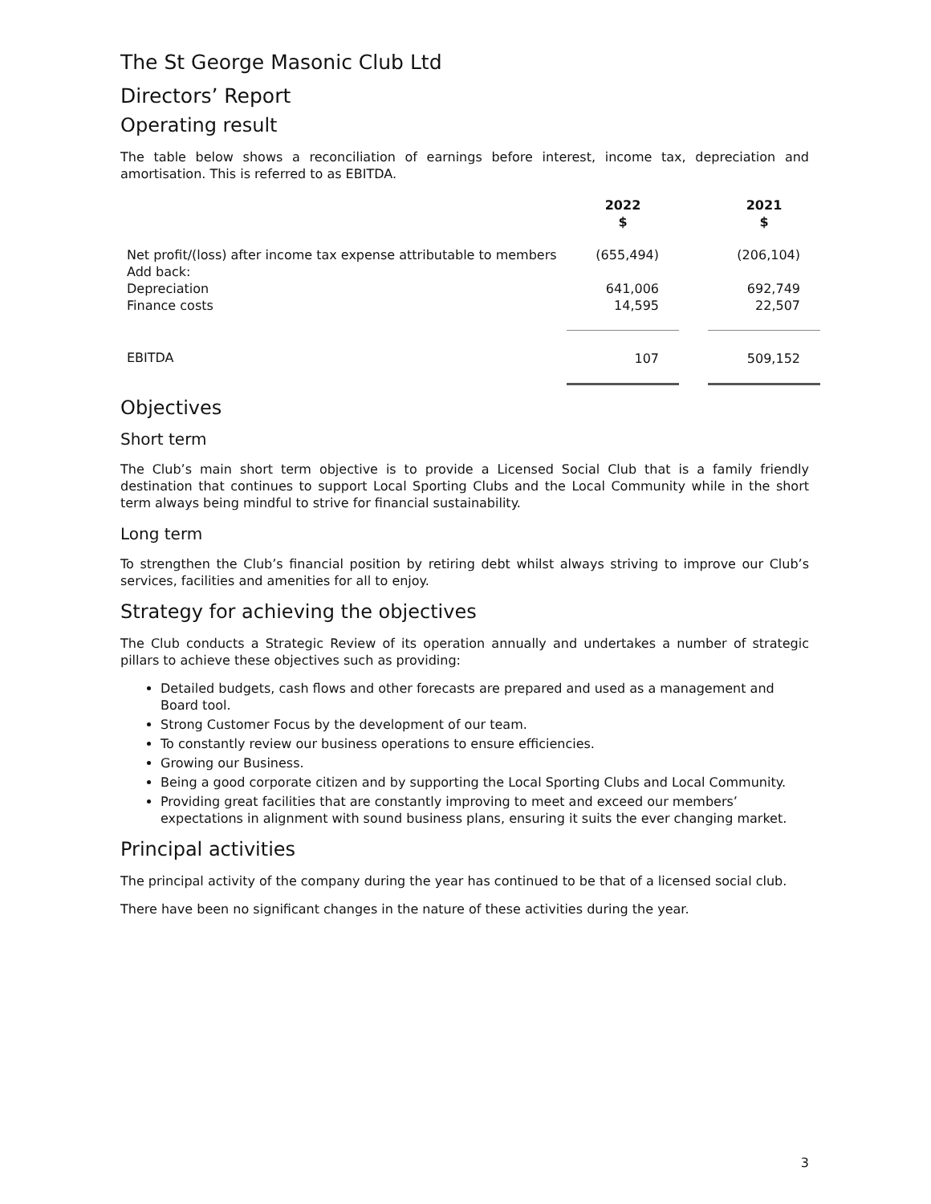The St George Masonic Club Ltd
Directors’ Report
Operating result
The table below shows a reconciliation of earnings before interest, income tax, depreciation and amortisation. This is referred to as EBITDA.
| | 2022 $ | | 2021 $ |
| Net profit/(loss) after income tax expense attributable to members Add back: Depreciation Finance costs | (655,494) 641,006 14,595 | | (206,104) 692,749 22,507 |
| EBITDA | 107 | | 509,152 |
Objectives
Short term
The Club’s main short term objective is to provide a Licensed Social Club that is a family friendly destination that continues to support Local Sporting Clubs and the Local Community while in the short term always being mindful to strive for financial sustainability.
Long term
To strengthen the Club’s financial position by retiring debt whilst always striving to improve our Club’s services, facilities and amenities for all to enjoy.
Strategy for achieving the objectives
The Club conducts a Strategic Review of its operation annually and undertakes a number of strategic pillars to achieve these objectives such as providing:
Detailed budgets, cash flows and other forecasts are prepared and used as a management and Board tool.
Strong Customer Focus by the development of our team.
To constantly review our business operations to ensure efficiencies.
Growing our Business.
Being a good corporate citizen and by supporting the Local Sporting Clubs and Local Community.
Providing great facilities that are constantly improving to meet and exceed our members’ expectations in alignment with sound business plans, ensuring it suits the ever changing market.
Principal activities
The principal activity of the company during the year has continued to be that of a licensed social club.
There have been no significant changes in the nature of these activities during the year.
3